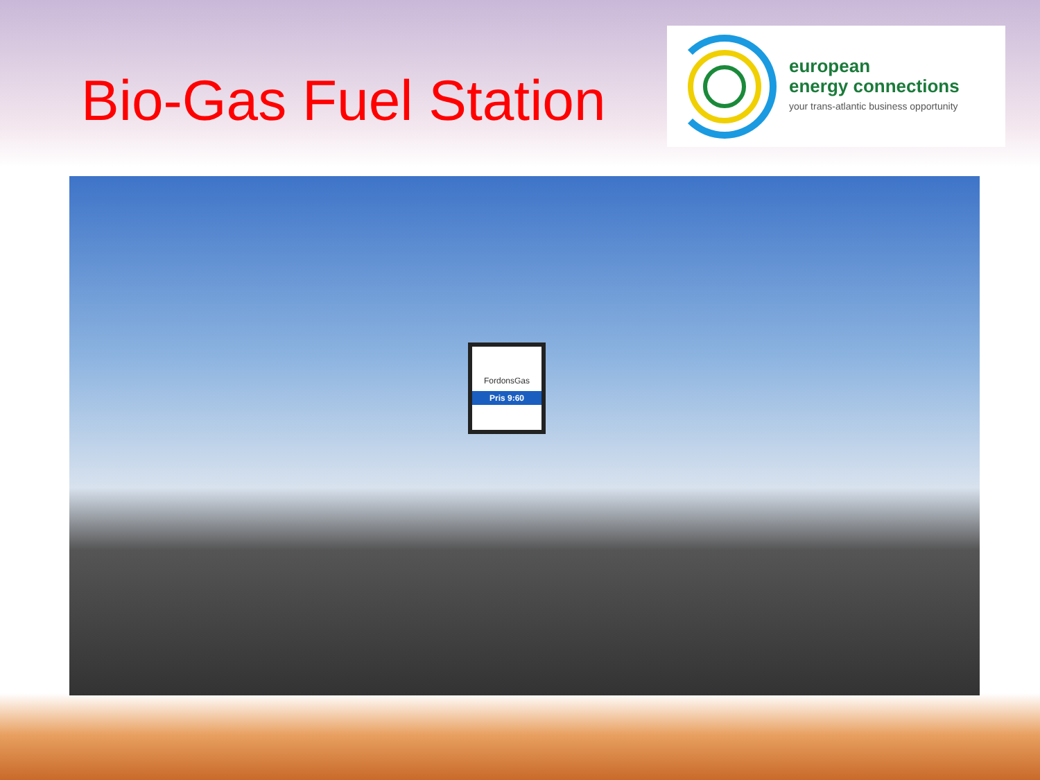Bio-Gas Fuel Station
european
energy connections
your trans-atlantic business opportunity
FordonsGas
Pris 9:60